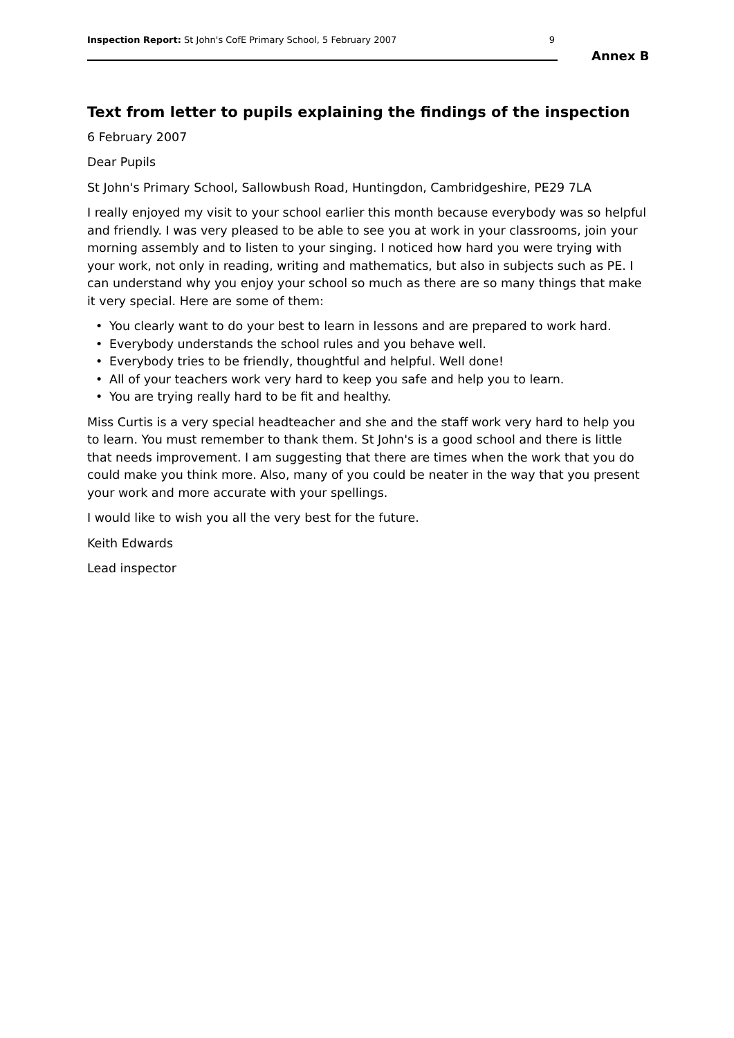Inspection Report: St John's CofE Primary School, 5 February 2007 9
Annex B
Text from letter to pupils explaining the findings of the inspection
6 February 2007
Dear Pupils
St John's Primary School, Sallowbush Road, Huntingdon, Cambridgeshire, PE29 7LA
I really enjoyed my visit to your school earlier this month because everybody was so helpful and friendly. I was very pleased to be able to see you at work in your classrooms, join your morning assembly and to listen to your singing. I noticed how hard you were trying with your work, not only in reading, writing and mathematics, but also in subjects such as PE. I can understand why you enjoy your school so much as there are so many things that make it very special. Here are some of them:
• You clearly want to do your best to learn in lessons and are prepared to work hard.
• Everybody understands the school rules and you behave well.
• Everybody tries to be friendly, thoughtful and helpful. Well done!
• All of your teachers work very hard to keep you safe and help you to learn.
• You are trying really hard to be fit and healthy.
Miss Curtis is a very special headteacher and she and the staff work very hard to help you to learn. You must remember to thank them. St John's is a good school and there is little that needs improvement. I am suggesting that there are times when the work that you do could make you think more. Also, many of you could be neater in the way that you present your work and more accurate with your spellings.
I would like to wish you all the very best for the future.
Keith Edwards
Lead inspector